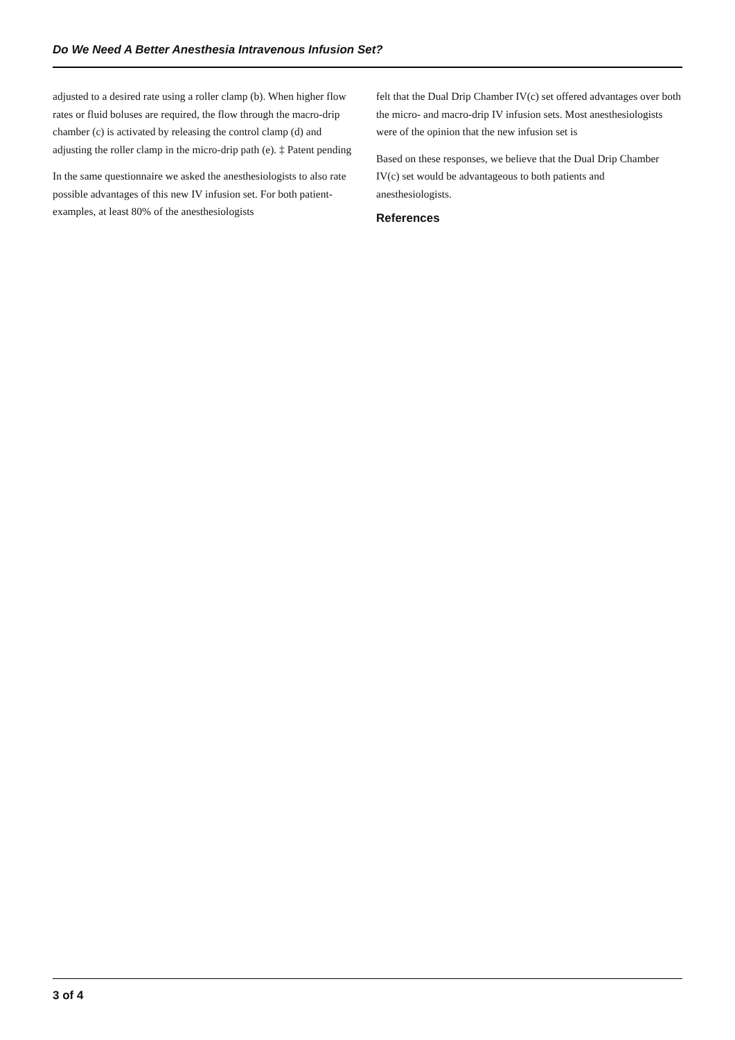Do We Need A Better Anesthesia Intravenous Infusion Set?
adjusted to a desired rate using a roller clamp (b). When higher flow rates or fluid boluses are required, the flow through the macro-drip chamber (c) is activated by releasing the control clamp (d) and adjusting the roller clamp in the micro-drip path (e). ‡ Patent pending
In the same questionnaire we asked the anesthesiologists to also rate possible advantages of this new IV infusion set. For both patient-examples, at least 80% of the anesthesiologists
felt that the Dual Drip Chamber IV(c) set offered advantages over both the micro- and macro-drip IV infusion sets. Most anesthesiologists were of the opinion that the new infusion set is
Based on these responses, we believe that the Dual Drip Chamber IV(c) set would be advantageous to both patients and anesthesiologists.
References
3 of 4